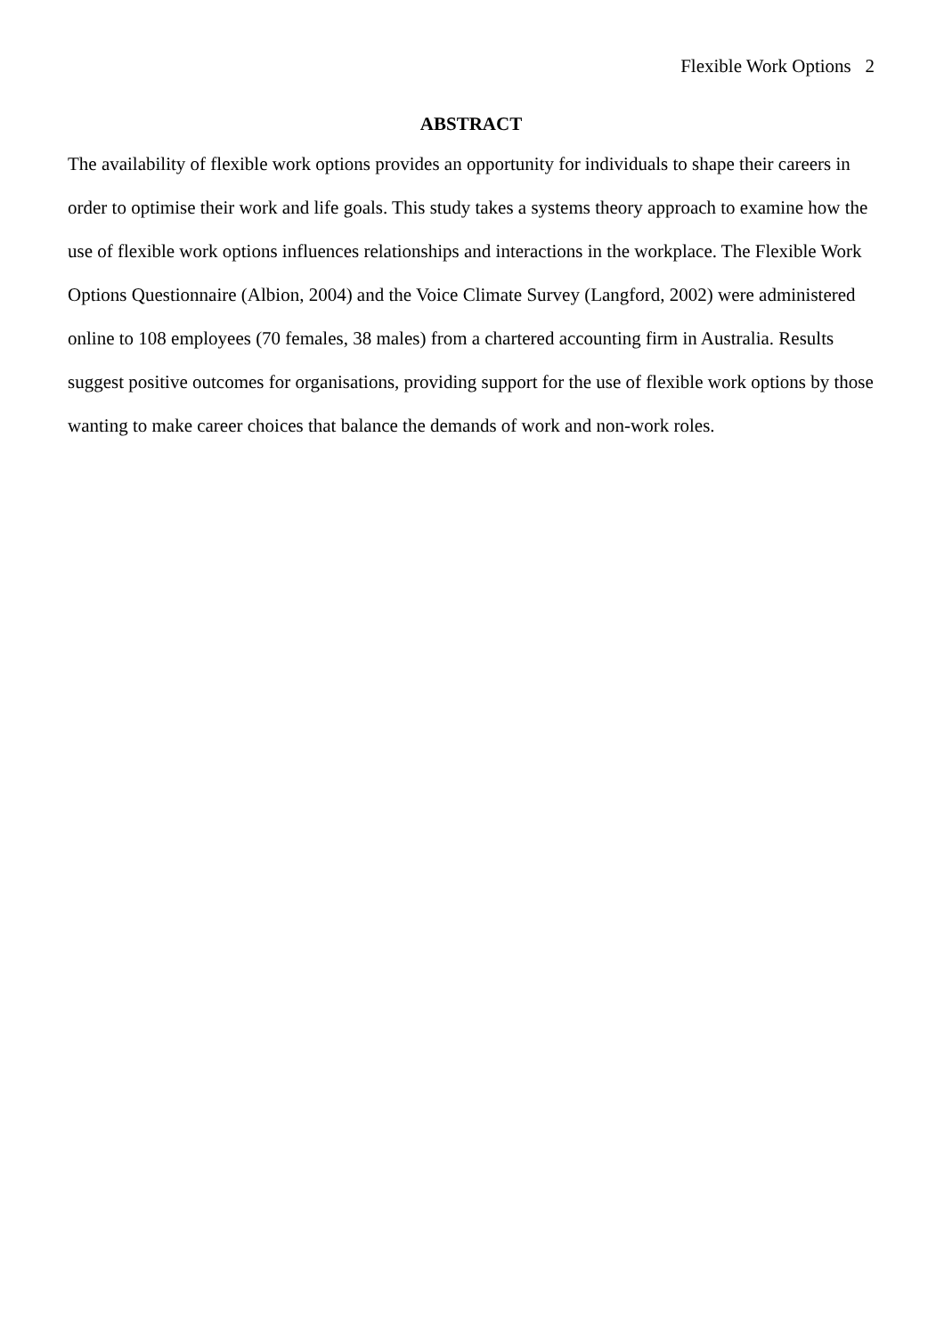Flexible Work Options 2
ABSTRACT
The availability of flexible work options provides an opportunity for individuals to shape their careers in order to optimise their work and life goals. This study takes a systems theory approach to examine how the use of flexible work options influences relationships and interactions in the workplace. The Flexible Work Options Questionnaire (Albion, 2004) and the Voice Climate Survey (Langford, 2002) were administered online to 108 employees (70 females, 38 males) from a chartered accounting firm in Australia. Results suggest positive outcomes for organisations, providing support for the use of flexible work options by those wanting to make career choices that balance the demands of work and non-work roles.